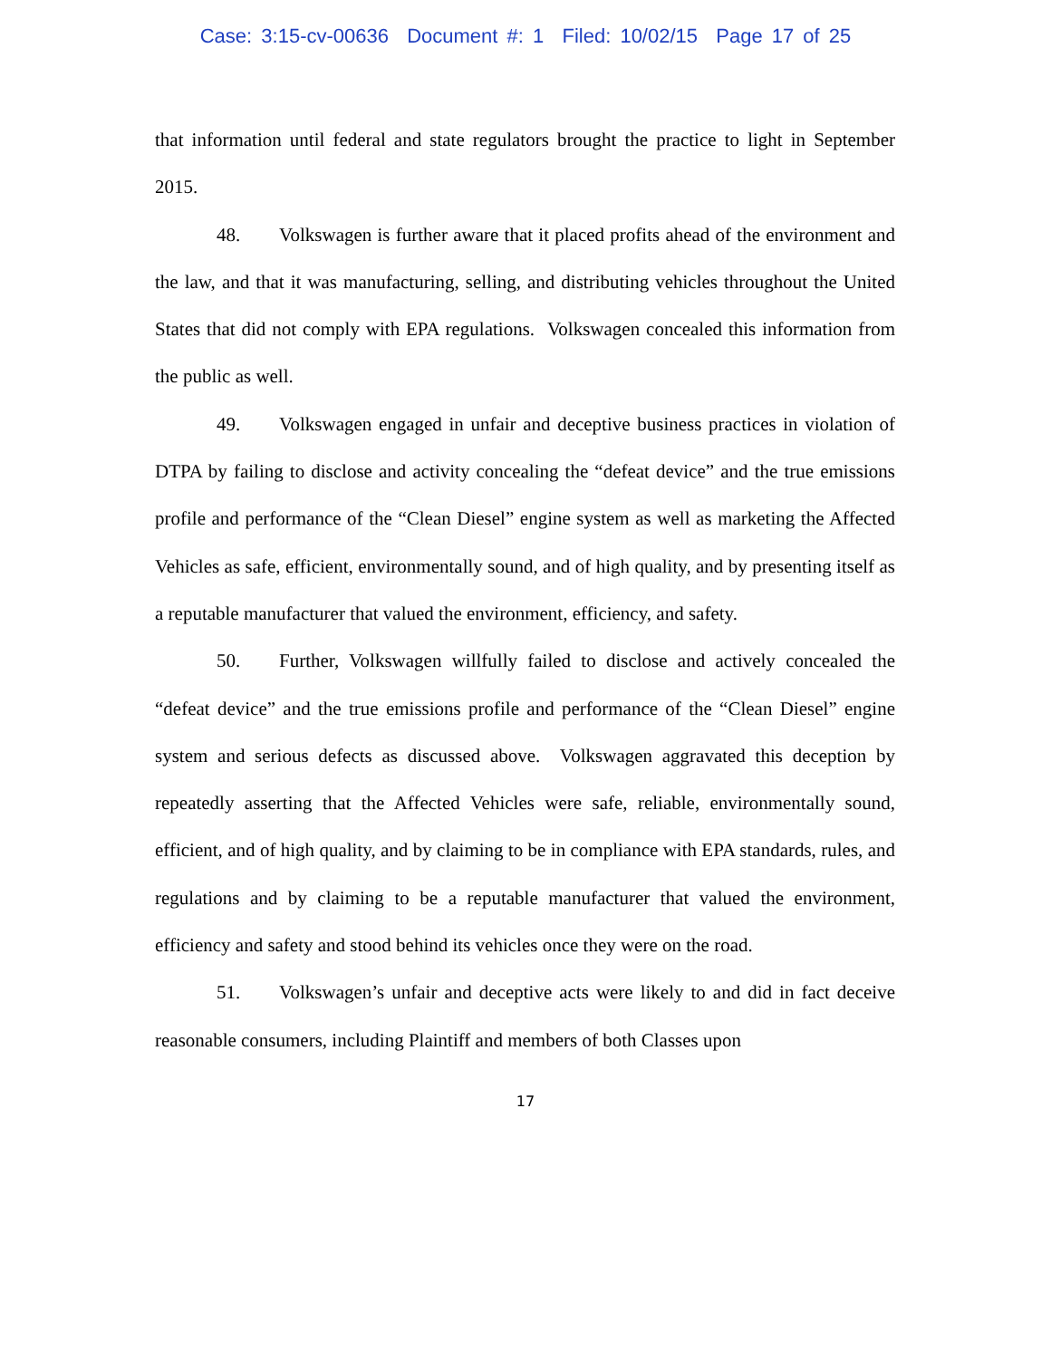Case: 3:15-cv-00636 Document #: 1 Filed: 10/02/15 Page 17 of 25
that information until federal and state regulators brought the practice to light in September 2015.
48. Volkswagen is further aware that it placed profits ahead of the environment and the law, and that it was manufacturing, selling, and distributing vehicles throughout the United States that did not comply with EPA regulations. Volkswagen concealed this information from the public as well.
49. Volkswagen engaged in unfair and deceptive business practices in violation of DTPA by failing to disclose and activity concealing the “defeat device” and the true emissions profile and performance of the “Clean Diesel” engine system as well as marketing the Affected Vehicles as safe, efficient, environmentally sound, and of high quality, and by presenting itself as a reputable manufacturer that valued the environment, efficiency, and safety.
50. Further, Volkswagen willfully failed to disclose and actively concealed the “defeat device” and the true emissions profile and performance of the “Clean Diesel” engine system and serious defects as discussed above. Volkswagen aggravated this deception by repeatedly asserting that the Affected Vehicles were safe, reliable, environmentally sound, efficient, and of high quality, and by claiming to be in compliance with EPA standards, rules, and regulations and by claiming to be a reputable manufacturer that valued the environment, efficiency and safety and stood behind its vehicles once they were on the road.
51. Volkswagen’s unfair and deceptive acts were likely to and did in fact deceive reasonable consumers, including Plaintiff and members of both Classes upon
17